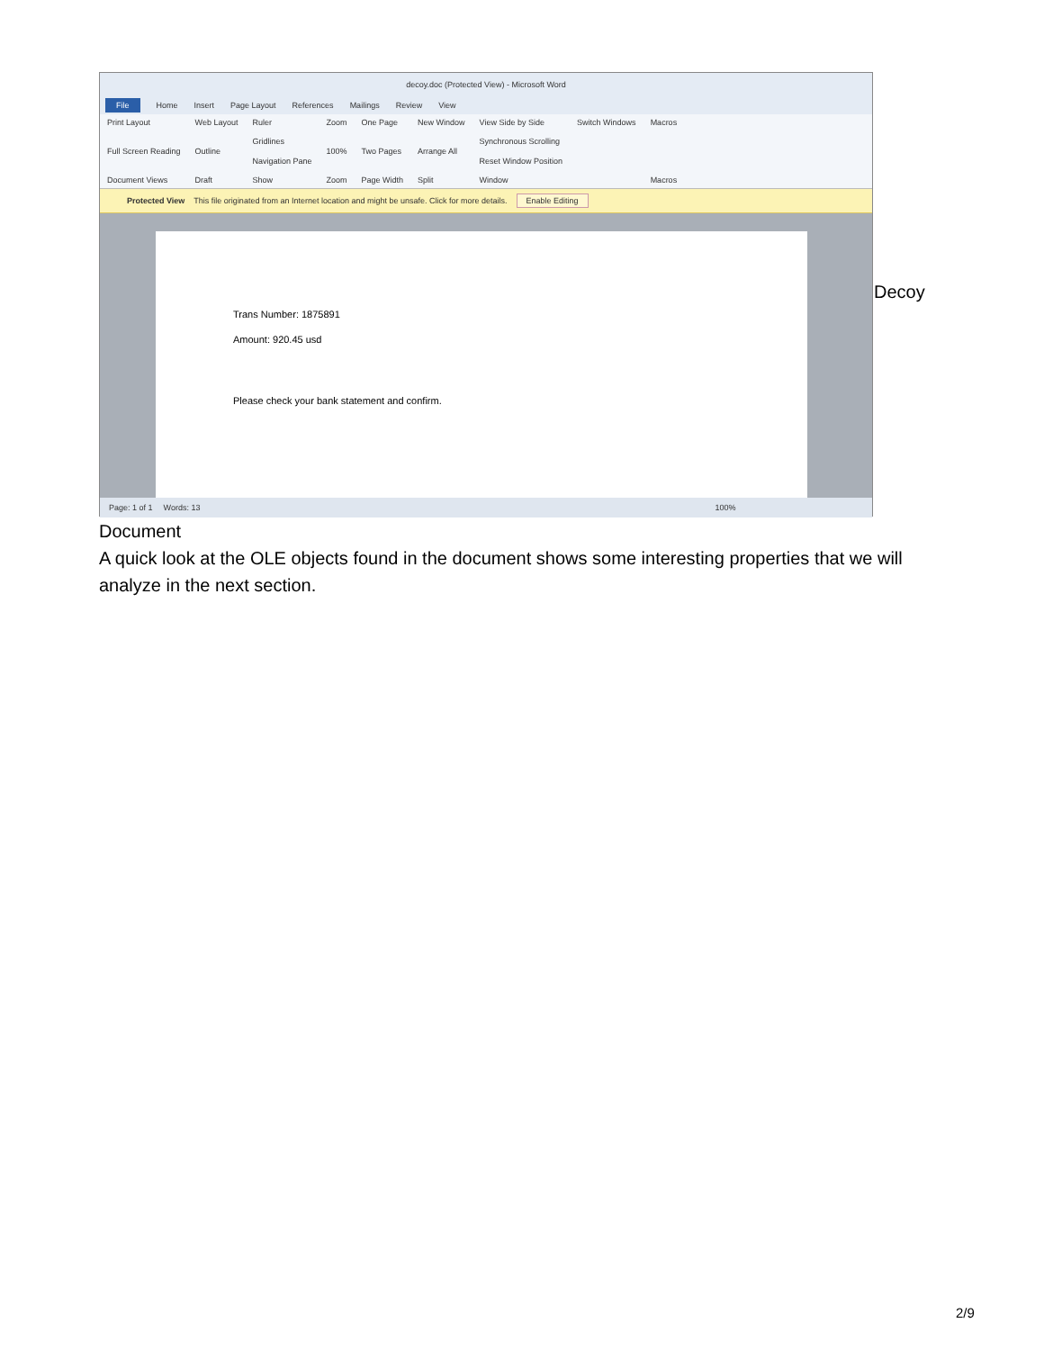decoy.doc (Protected View) - Microsoft Word
File Home Insert Page Layout References Mailings Review View
Print Layout
Full Screen Reading
Document Views
Web Layout
Outline
Draft
Ruler
Gridlines
Navigation Pane
Show
Zoom
100%
Zoom
One Page
Two Pages
Page Width
New Window
Arrange All
Split
View Side by Side
Synchronous Scrolling
Reset Window Position
Window
Switch Windows Macros
Macros
Protected View This file originated from an Internet location and might be unsafe. Click for more details. Enable Editing
Trans Number: 1875891
Amount: 920.45 usd
Please check your bank statement and confirm.
Page: 1 of 1 Words: 13 100%
Decoy
Document
A quick look at the OLE objects found in the document shows some interesting properties that we will analyze in the next section.
2/9